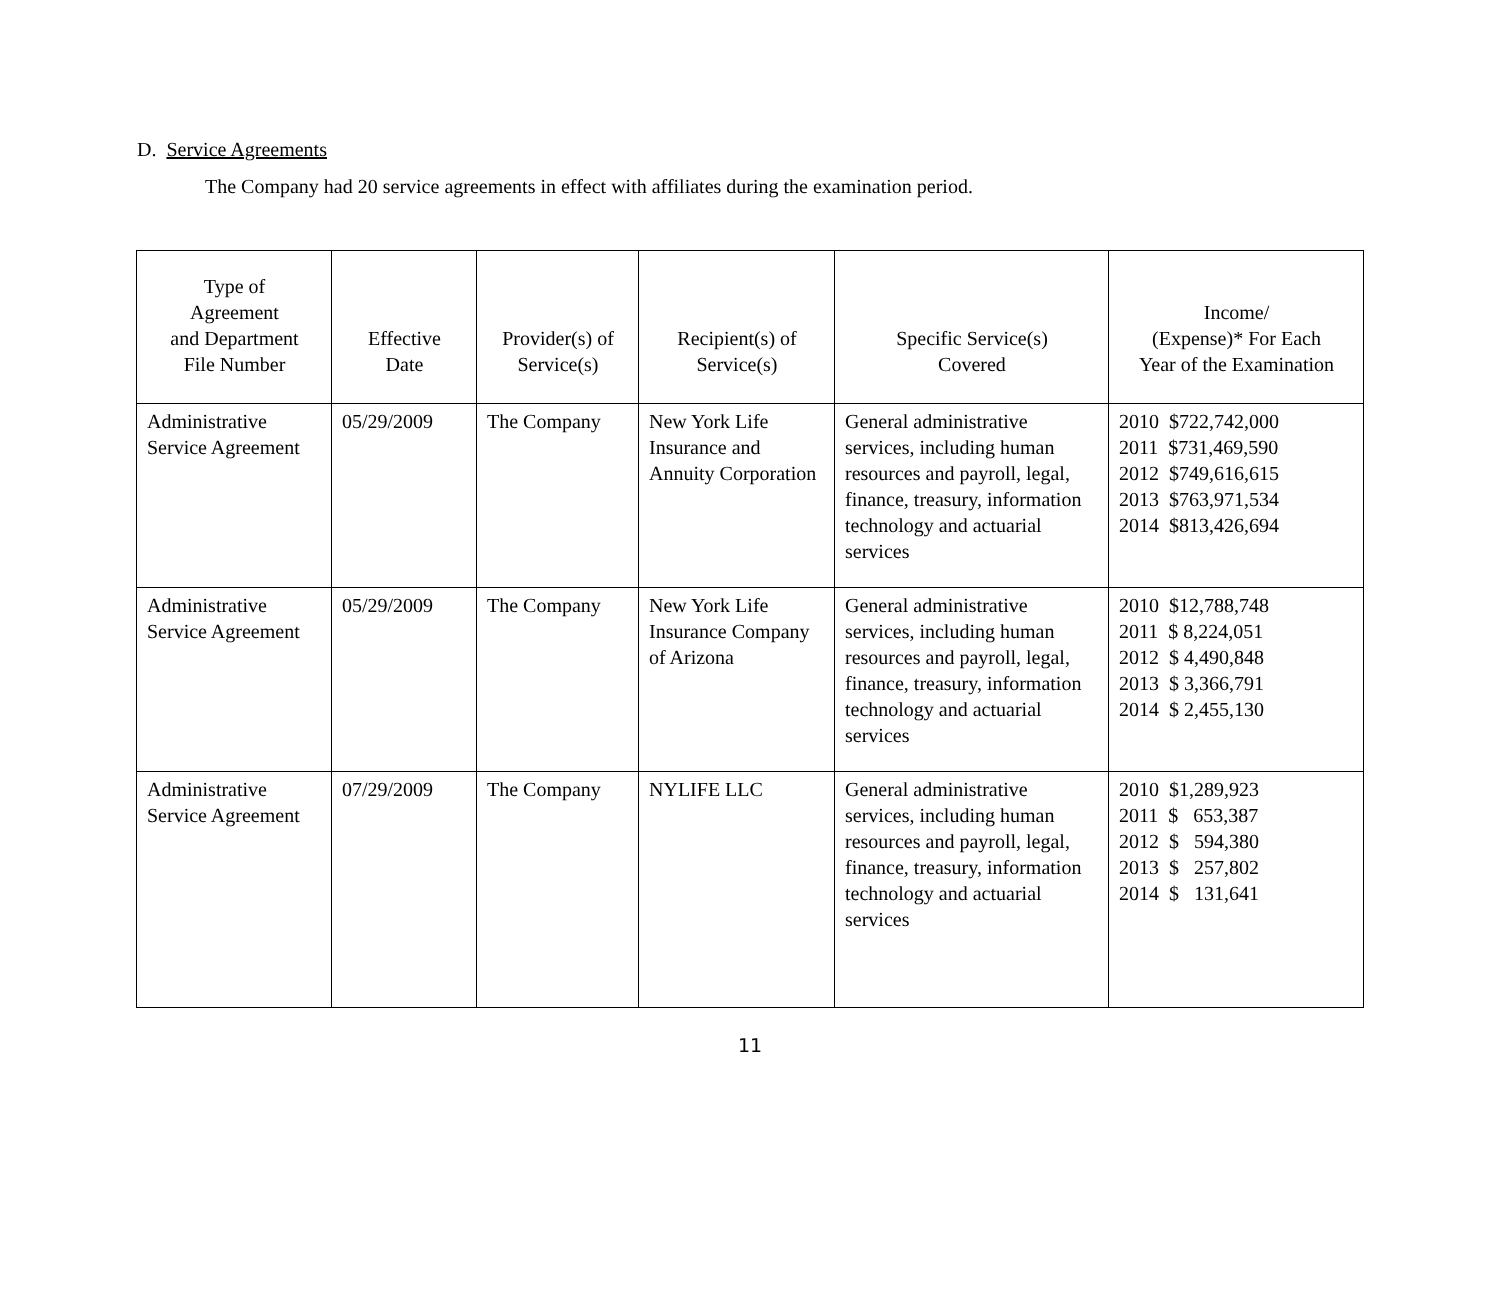D. Service Agreements
The Company had 20 service agreements in effect with affiliates during the examination period.
| Type of Agreement and Department File Number | Effective Date | Provider(s) of Service(s) | Recipient(s) of Service(s) | Specific Service(s) Covered | Income/ (Expense)* For Each Year of the Examination |
| --- | --- | --- | --- | --- | --- |
| Administrative Service Agreement | 05/29/2009 | The Company | New York Life Insurance and Annuity Corporation | General administrative services, including human resources and payroll, legal, finance, treasury, information technology and actuarial services | 2010 $722,742,000 2011 $731,469,590 2012 $749,616,615 2013 $763,971,534 2014 $813,426,694 |
| Administrative Service Agreement | 05/29/2009 | The Company | New York Life Insurance Company of Arizona | General administrative services, including human resources and payroll, legal, finance, treasury, information technology and actuarial services | 2010 $12,788,748 2011 $ 8,224,051 2012 $ 4,490,848 2013 $ 3,366,791 2014 $ 2,455,130 |
| Administrative Service Agreement | 07/29/2009 | The Company | NYLIFE LLC | General administrative services, including human resources and payroll, legal, finance, treasury, information technology and actuarial services | 2010 $1,289,923 2011 $ 653,387 2012 $ 594,380 2013 $ 257,802 2014 $ 131,641 |
11